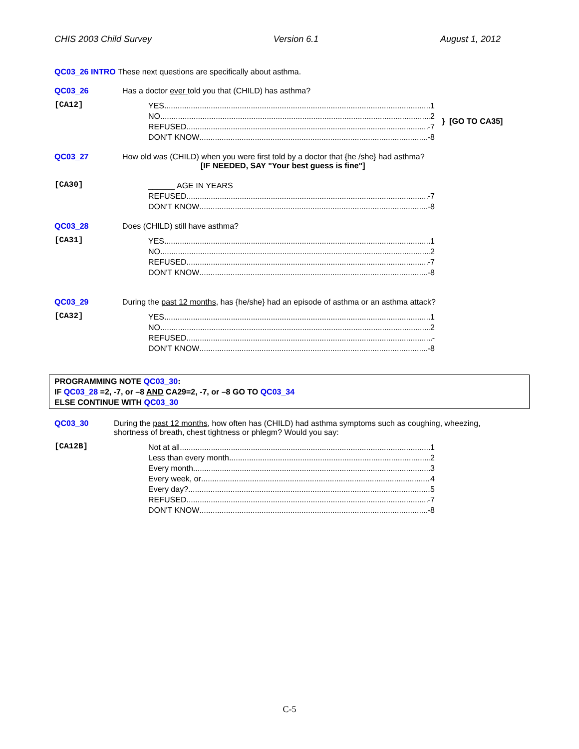CHIS 2003 Child Survey Version 6.1 August 1, 2012
QC03_26 INTRO These next questions are specifically about asthma.
QC03_26 Has a doctor ever told you that (CHILD) has asthma?
[CA12]
YES 1
NO 2
REFUSED -7
DON'T KNOW -8
} [GO TO CA35]
QC03_27 How old was (CHILD) when you were first told by a doctor that {he /she} had asthma?
[IF NEEDED, SAY "Your best guess is fine"]
[CA30]
______ AGE IN YEARS
REFUSED -7
DON'T KNOW -8
QC03_28 Does (CHILD) still have asthma?
[CA31]
YES 1
NO 2
REFUSED -7
DON'T KNOW -8
QC03_29 During the past 12 months, has {he/she} had an episode of asthma or an asthma attack?
[CA32]
YES 1
NO 2
REFUSED -
DON'T KNOW -8
PROGRAMMING NOTE QC03_30:
IF QC03_28 =2, -7, or –8 AND CA29=2, -7, or –8 GO TO QC03_34
ELSE CONTINUE WITH QC03_30
QC03_30 During the past 12 months, how often has (CHILD) had asthma symptoms such as coughing, wheezing, shortness of breath, chest tightness or phlegm? Would you say:
[CA12B]
Not at all 1
Less than every month 2
Every month 3
Every week, or 4
Every day? 5
REFUSED -7
DON'T KNOW -8
C-5